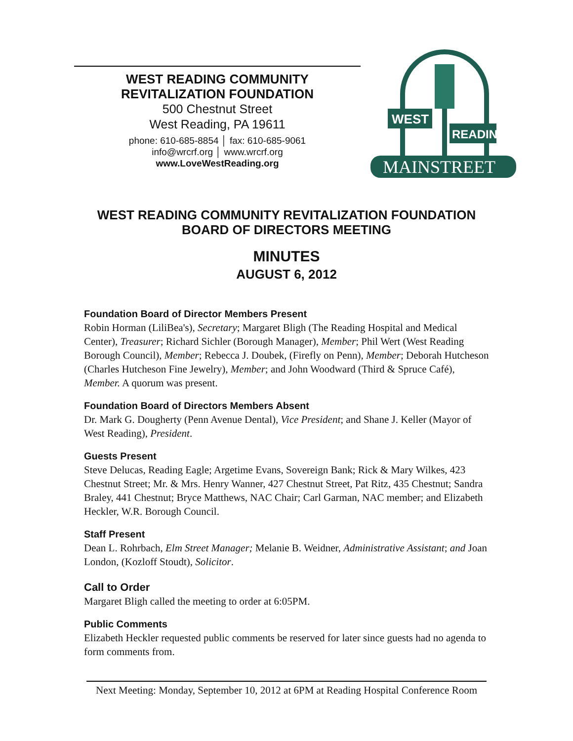WEST READING COMMUNITY
REVITALIZATION FOUNDATION
500 Chestnut Street
West Reading, PA 19611
phone: 610-685-8854 │ fax: 610-685-9061
info@wrcrf.org │ www.wrcrf.org
www.LoveWestReading.org
WEST
READING
MAINSTREET
WEST READING COMMUNITY REVITALIZATION FOUNDATION
BOARD OF DIRECTORS MEETING
MINUTES
AUGUST 6, 2012
Foundation Board of Director Members Present
Robin Horman (LiliBea's), Secretary; Margaret Bligh (The Reading Hospital and Medical Center), Treasurer; Richard Sichler (Borough Manager), Member; Phil Wert (West Reading Borough Council), Member; Rebecca J. Doubek, (Firefly on Penn), Member; Deborah Hutcheson (Charles Hutcheson Fine Jewelry), Member; and John Woodward (Third & Spruce Café), Member. A quorum was present.
Foundation Board of Directors Members Absent
Dr. Mark G. Dougherty (Penn Avenue Dental), Vice President; and Shane J. Keller (Mayor of West Reading), President.
Guests Present
Steve Delucas, Reading Eagle; Argetime Evans, Sovereign Bank; Rick & Mary Wilkes, 423 Chestnut Street; Mr. & Mrs. Henry Wanner, 427 Chestnut Street, Pat Ritz, 435 Chestnut; Sandra Braley, 441 Chestnut; Bryce Matthews, NAC Chair; Carl Garman, NAC member; and Elizabeth Heckler, W.R. Borough Council.
Staff Present
Dean L. Rohrbach, Elm Street Manager; Melanie B. Weidner, Administrative Assistant; and Joan London, (Kozloff Stoudt), Solicitor.
Call to Order
Margaret Bligh called the meeting to order at 6:05PM.
Public Comments
Elizabeth Heckler requested public comments be reserved for later since guests had no agenda to form comments from.
Next Meeting: Monday, September 10, 2012 at 6PM at Reading Hospital Conference Room